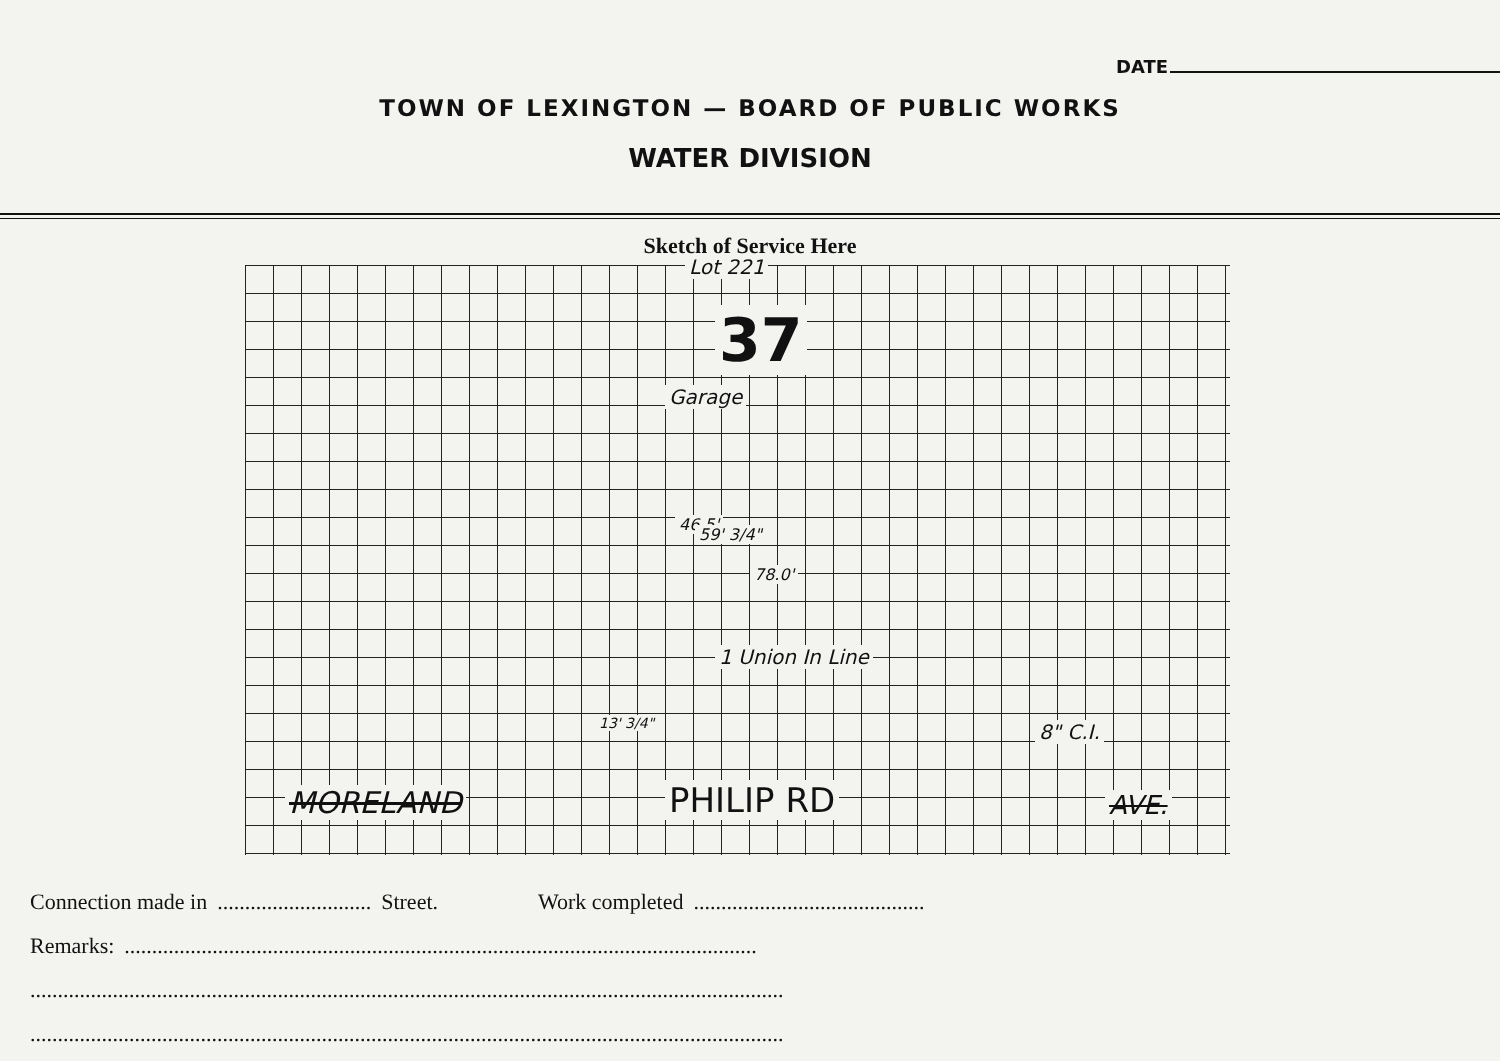DATE
TOWN OF LEXINGTON — BOARD OF PUBLIC WORKS
WATER DIVISION
Sketch of Service Here
Lot 221
37
Garage
46.5'
59' 3/4"
78.0'
1 Union In Line
13' 3/4" 8" C.I.
MORELAND PHILIP RD AVE.
Connection made in............................ Street. Work completed..........................................
Remarks:...................................................................................................................
.........................................................................................................................................
.........................................................................................................................................